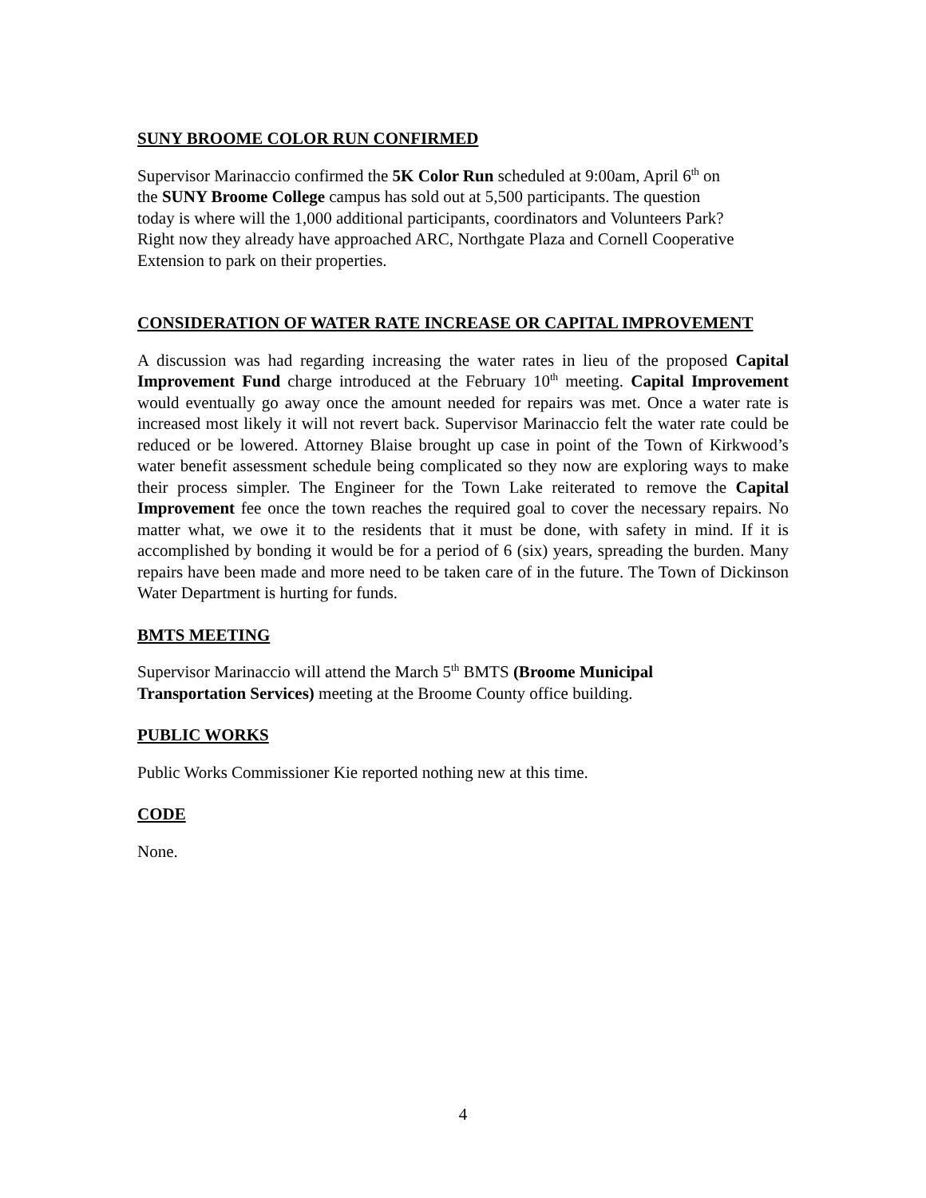SUNY BROOME COLOR RUN CONFIRMED
Supervisor Marinaccio confirmed the 5K Color Run scheduled at 9:00am, April 6<sup>th</sup> on
the SUNY Broome College campus has sold out at 5,500 participants. The question
today is where will the 1,000 additional participants, coordinators and Volunteers Park?
Right now they already have approached ARC, Northgate Plaza and Cornell Cooperative
Extension to park on their properties.
CONSIDERATION OF WATER RATE INCREASE OR CAPITAL IMPROVEMENT
A discussion was had regarding increasing the water rates in lieu of the proposed Capital Improvement Fund charge introduced at the February 10<sup>th</sup> meeting. Capital Improvement would eventually go away once the amount needed for repairs was met. Once a water rate is increased most likely it will not revert back. Supervisor Marinaccio felt the water rate could be reduced or be lowered. Attorney Blaise brought up case in point of the Town of Kirkwood’s water benefit assessment schedule being complicated so they now are exploring ways to make their process simpler. The Engineer for the Town Lake reiterated to remove the Capital Improvement fee once the town reaches the required goal to cover the necessary repairs. No matter what, we owe it to the residents that it must be done, with safety in mind. If it is accomplished by bonding it would be for a period of 6 (six) years, spreading the burden. Many repairs have been made and more need to be taken care of in the future. The Town of Dickinson Water Department is hurting for funds.
BMTS MEETING
Supervisor Marinaccio will attend the March 5<sup>th</sup> BMTS (Broome Municipal
Transportation Services) meeting at the Broome County office building.
PUBLIC WORKS
Public Works Commissioner Kie reported nothing new at this time.
CODE
None.
4